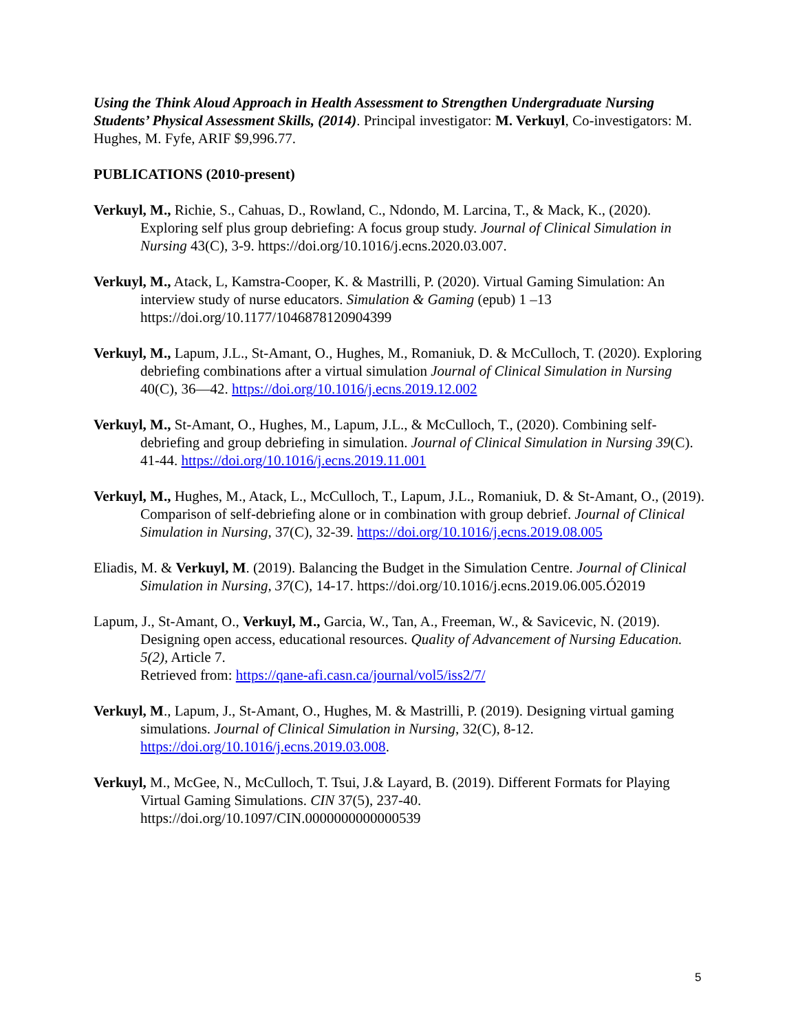Using the Think Aloud Approach in Health Assessment to Strengthen Undergraduate Nursing Students’ Physical Assessment Skills, (2014). Principal investigator: M. Verkuyl, Co-investigators: M. Hughes, M. Fyfe, ARIF $9,996.77.
PUBLICATIONS (2010-present)
Verkuyl, M., Richie, S., Cahuas, D., Rowland, C., Ndondo, M. Larcina, T., & Mack, K., (2020). Exploring self plus group debriefing: A focus group study. Journal of Clinical Simulation in Nursing 43(C), 3-9. https://doi.org/10.1016/j.ecns.2020.03.007.
Verkuyl, M., Atack, L, Kamstra-Cooper, K. & Mastrilli, P. (2020). Virtual Gaming Simulation: An interview study of nurse educators. Simulation & Gaming (epub) 1 –13 https://doi.org/10.1177/1046878120904399
Verkuyl, M., Lapum, J.L., St-Amant, O., Hughes, M., Romaniuk, D. & McCulloch, T. (2020). Exploring debriefing combinations after a virtual simulation Journal of Clinical Simulation in Nursing 40(C), 36—42. https://doi.org/10.1016/j.ecns.2019.12.002
Verkuyl, M., St-Amant, O., Hughes, M., Lapum, J.L., & McCulloch, T., (2020). Combining self-debriefing and group debriefing in simulation. Journal of Clinical Simulation in Nursing 39(C). 41-44. https://doi.org/10.1016/j.ecns.2019.11.001
Verkuyl, M., Hughes, M., Atack, L., McCulloch, T., Lapum, J.L., Romaniuk, D. & St-Amant, O., (2019). Comparison of self-debriefing alone or in combination with group debrief. Journal of Clinical Simulation in Nursing, 37(C), 32-39. https://doi.org/10.1016/j.ecns.2019.08.005
Eliadis, M. & Verkuyl, M. (2019). Balancing the Budget in the Simulation Centre. Journal of Clinical Simulation in Nursing, 37(C), 14-17. https://doi.org/10.1016/j.ecns.2019.06.005.Ó2019
Lapum, J., St-Amant, O., Verkuyl, M., Garcia, W., Tan, A., Freeman, W., & Savicevic, N. (2019). Designing open access, educational resources. Quality of Advancement of Nursing Education. 5(2), Article 7.
Retrieved from: https://qane-afi.casn.ca/journal/vol5/iss2/7/
Verkuyl, M., Lapum, J., St-Amant, O., Hughes, M. & Mastrilli, P. (2019). Designing virtual gaming simulations. Journal of Clinical Simulation in Nursing, 32(C), 8-12. https://doi.org/10.1016/j.ecns.2019.03.008.
Verkuyl, M., McGee, N., McCulloch, T. Tsui, J.& Layard, B. (2019). Different Formats for Playing Virtual Gaming Simulations. CIN 37(5), 237-40. https://doi.org/10.1097/CIN.0000000000000539
5